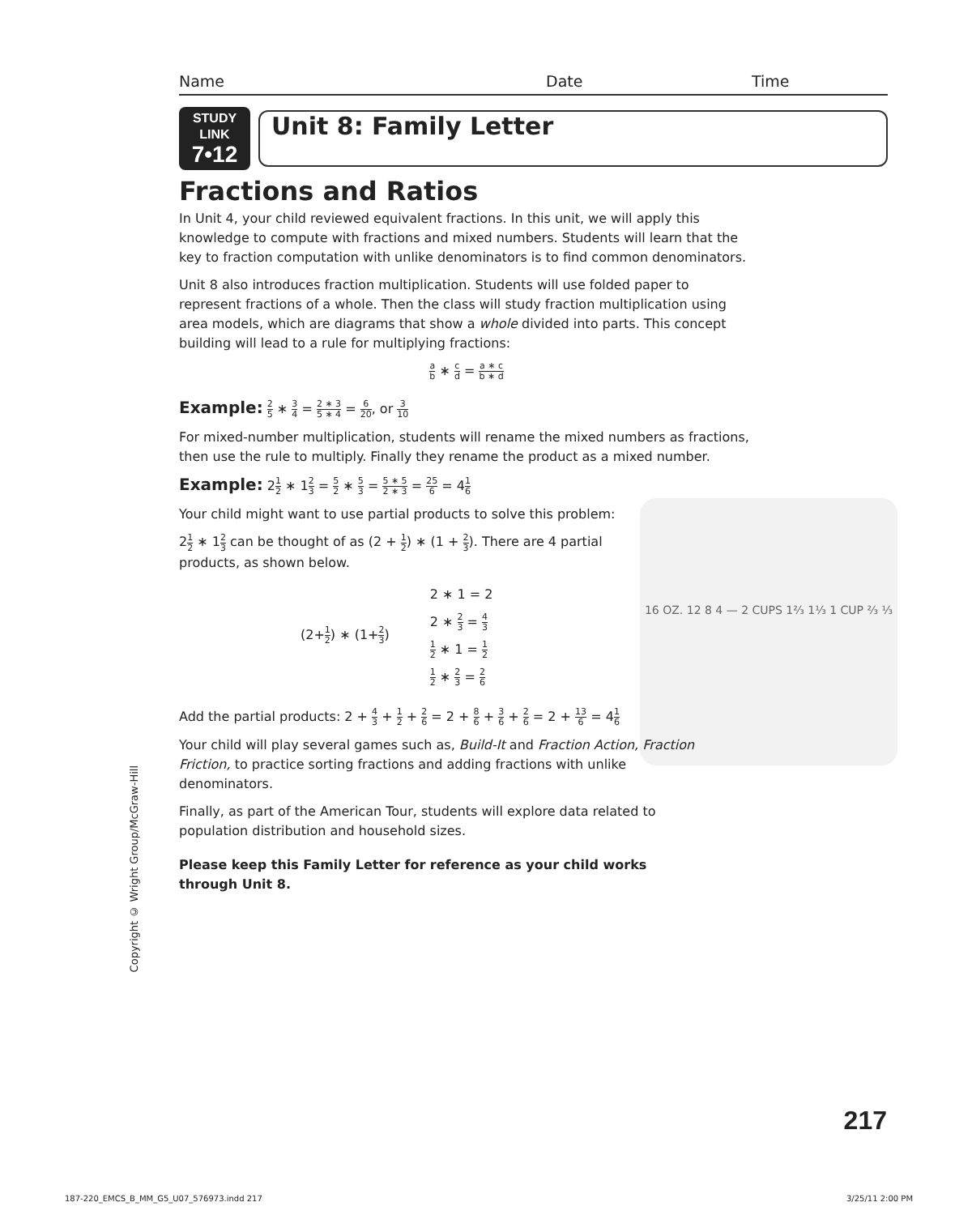16 OZ. 12 8 4 — 2 CUPS 1⅔ 1⅓ 1 CUP ⅔ ⅓
Name Date Time
STUDY LINK
7•12
Unit 8: Family Letter
Fractions and Ratios
In Unit 4, your child reviewed equivalent fractions. In this unit, we will apply this knowledge to compute with fractions and mixed numbers. Students will learn that the key to fraction computation with unlike denominators is to find common denominators.
Unit 8 also introduces fraction multiplication. Students will use folded paper to represent fractions of a whole. Then the class will study fraction multiplication using area models, which are diagrams that show a whole divided into parts. This concept building will lead to a rule for multiplying fractions:
a b ∗ c d = a ∗ c b ∗ d
Example: 2 5 ∗ 3 4 = 2 ∗ 3 5 ∗ 4 = 6 20, or 3 10
For mixed-number multiplication, students will rename the mixed numbers as fractions, then use the rule to multiply. Finally they rename the product as a mixed number.
Example: 21 2 ∗ 12 3 = 5 2 ∗ 5 3 = 5 ∗ 5 2 ∗ 3 = 25 6 = 41 6
Your child might want to use partial products to solve this problem:
21 2 ∗ 12 3 can be thought of as (2 + 1 2) ∗ (1 + 2 3). There are 4 partial products, as shown below.
(2+1 2) ∗ (1+2 3)
2 ∗ 1 = 2
2 ∗ 2 3 = 4 3
1 2 ∗ 1 = 1 2
1 2 ∗ 2 3 = 2 6
Add the partial products: 2 + 4 3 + 1 2 + 2 6 = 2 + 8 6 + 3 6 + 2 6 = 2 + 13 6 = 41 6
Your child will play several games such as, Build-It and Fraction Action, Fraction Friction, to practice sorting fractions and adding fractions with unlike denominators.
Finally, as part of the American Tour, students will explore data related to population distribution and household sizes.
Please keep this Family Letter for reference as your child works through Unit 8.
Copyright © Wright Group/McGraw-Hill
217
187-220_EMCS_B_MM_G5_U07_576973.indd 217
3/25/11 2:00 PM